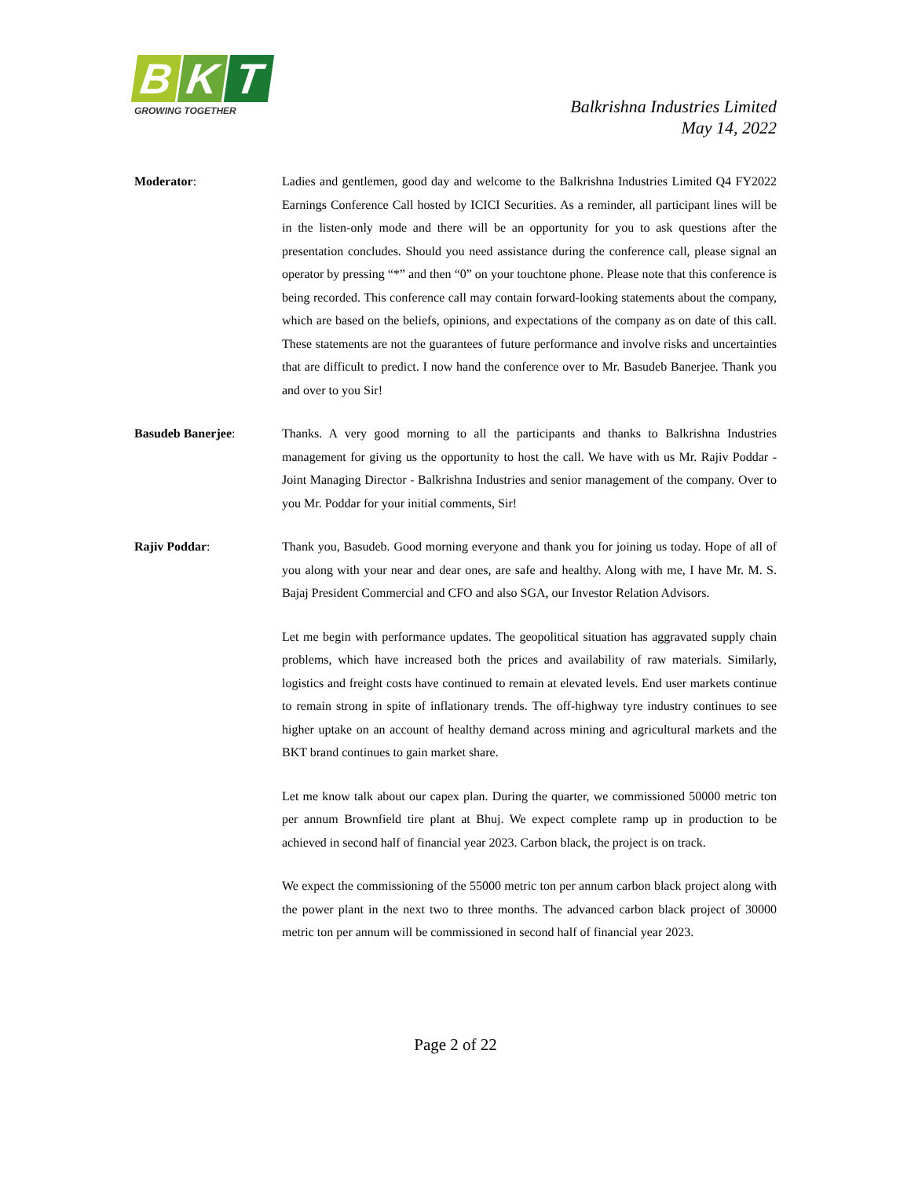B K T
GROWING TOGETHER
Balkrishna Industries Limited
May 14, 2022
Moderator: Ladies and gentlemen, good day and welcome to the Balkrishna Industries Limited Q4 FY2022 Earnings Conference Call hosted by ICICI Securities. As a reminder, all participant lines will be in the listen-only mode and there will be an opportunity for you to ask questions after the presentation concludes. Should you need assistance during the conference call, please signal an operator by pressing “*” and then “0” on your touchtone phone. Please note that this conference is being recorded. This conference call may contain forward-looking statements about the company, which are based on the beliefs, opinions, and expectations of the company as on date of this call. These statements are not the guarantees of future performance and involve risks and uncertainties that are difficult to predict. I now hand the conference over to Mr. Basudeb Banerjee. Thank you and over to you Sir!
Basudeb Banerjee: Thanks. A very good morning to all the participants and thanks to Balkrishna Industries management for giving us the opportunity to host the call. We have with us Mr. Rajiv Poddar - Joint Managing Director - Balkrishna Industries and senior management of the company. Over to you Mr. Poddar for your initial comments, Sir!
Rajiv Poddar: Thank you, Basudeb. Good morning everyone and thank you for joining us today. Hope of all of you along with your near and dear ones, are safe and healthy. Along with me, I have Mr. M. S. Bajaj President Commercial and CFO and also SGA, our Investor Relation Advisors.
Let me begin with performance updates. The geopolitical situation has aggravated supply chain problems, which have increased both the prices and availability of raw materials. Similarly, logistics and freight costs have continued to remain at elevated levels. End user markets continue to remain strong in spite of inflationary trends. The off-highway tyre industry continues to see higher uptake on an account of healthy demand across mining and agricultural markets and the BKT brand continues to gain market share.
Let me know talk about our capex plan. During the quarter, we commissioned 50000 metric ton per annum Brownfield tire plant at Bhuj. We expect complete ramp up in production to be achieved in second half of financial year 2023. Carbon black, the project is on track.
We expect the commissioning of the 55000 metric ton per annum carbon black project along with the power plant in the next two to three months. The advanced carbon black project of 30000 metric ton per annum will be commissioned in second half of financial year 2023.
Page 2 of 22